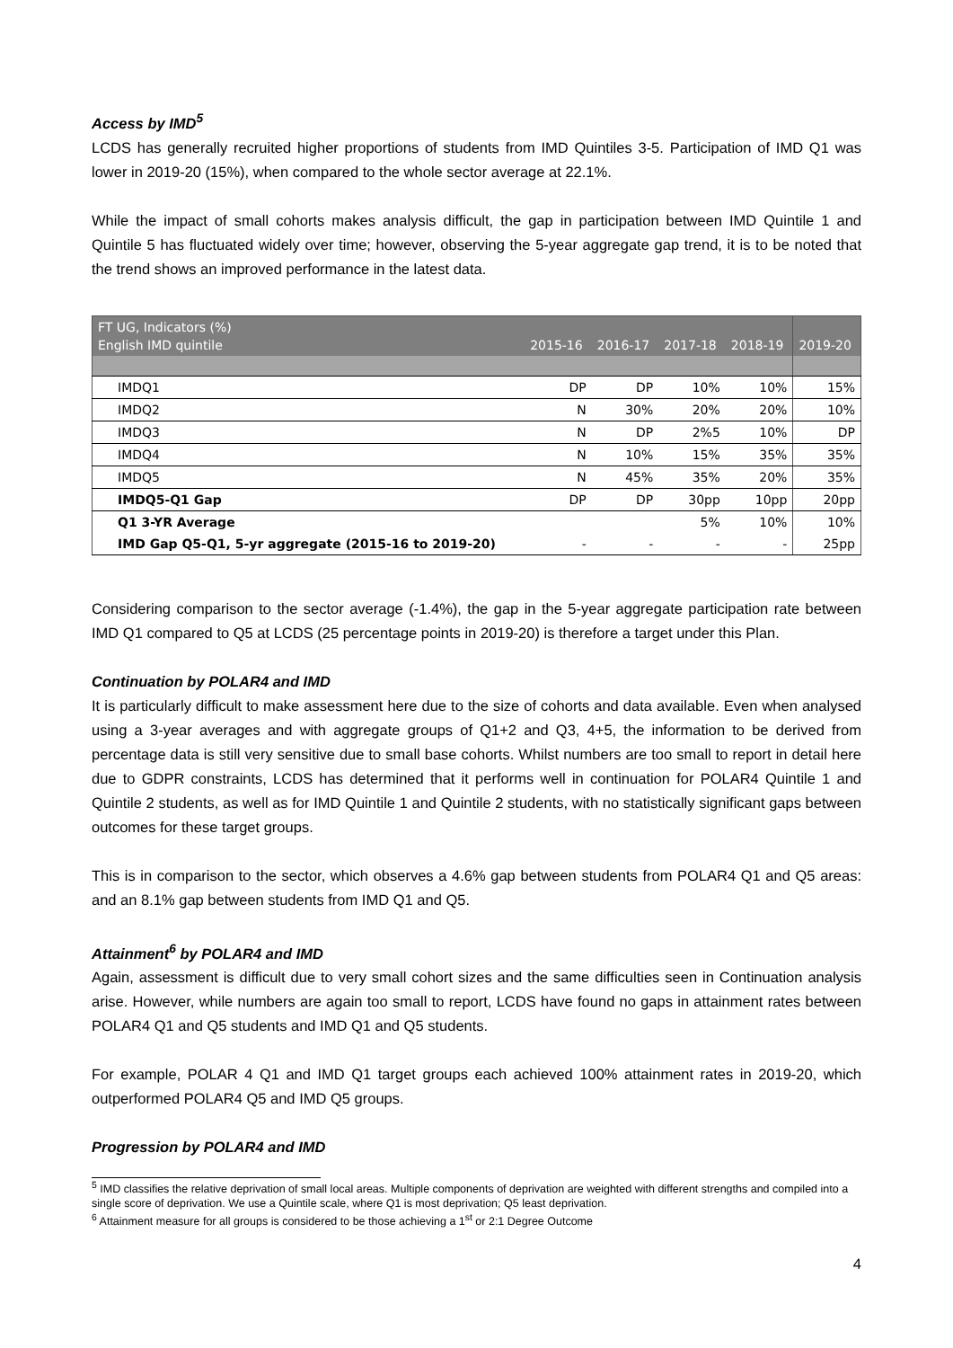Access by IMD<sup>5</sup>
LCDS has generally recruited higher proportions of students from IMD Quintiles 3-5. Participation of IMD Q1 was lower in 2019-20 (15%), when compared to the whole sector average at 22.1%.
While the impact of small cohorts makes analysis difficult, the gap in participation between IMD Quintile 1 and Quintile 5 has fluctuated widely over time; however, observing the 5-year aggregate gap trend, it is to be noted that the trend shows an improved performance in the latest data.
| FT UG, Indicators (%) English IMD quintile | 2015-16 | 2016-17 | 2017-18 | 2018-19 | 2019-20 |
| --- | --- | --- | --- | --- | --- |
| IMDQ1 | DP | DP | 10% | 10% | 15% |
| IMDQ2 | N | 30% | 20% | 20% | 10% |
| IMDQ3 | N | DP | 2%5 | 10% | DP |
| IMDQ4 | N | 10% | 15% | 35% | 35% |
| IMDQ5 | N | 45% | 35% | 20% | 35% |
| IMDQ5-Q1 Gap | DP | DP | 30pp | 10pp | 20pp |
| Q1 3-YR Average | | | 5% | 10% | 10% |
| IMD Gap Q5-Q1, 5-yr aggregate (2015-16 to 2019-20) | - | - | - | - | 25pp |
Considering comparison to the sector average (-1.4%), the gap in the 5-year aggregate participation rate between IMD Q1 compared to Q5 at LCDS (25 percentage points in 2019-20) is therefore a target under this Plan.
Continuation by POLAR4 and IMD
It is particularly difficult to make assessment here due to the size of cohorts and data available. Even when analysed using a 3-year averages and with aggregate groups of Q1+2 and Q3, 4+5, the information to be derived from percentage data is still very sensitive due to small base cohorts. Whilst numbers are too small to report in detail here due to GDPR constraints, LCDS has determined that it performs well in continuation for POLAR4 Quintile 1 and Quintile 2 students, as well as for IMD Quintile 1 and Quintile 2 students, with no statistically significant gaps between outcomes for these target groups.
This is in comparison to the sector, which observes a 4.6% gap between students from POLAR4 Q1 and Q5 areas: and an 8.1% gap between students from IMD Q1 and Q5.
Attainment<sup>6</sup> by POLAR4 and IMD
Again, assessment is difficult due to very small cohort sizes and the same difficulties seen in Continuation analysis arise. However, while numbers are again too small to report, LCDS have found no gaps in attainment rates between POLAR4 Q1 and Q5 students and IMD Q1 and Q5 students.
For example, POLAR 4 Q1 and IMD Q1 target groups each achieved 100% attainment rates in 2019-20, which outperformed POLAR4 Q5 and IMD Q5 groups.
Progression by POLAR4 and IMD
<sup>5</sup> IMD classifies the relative deprivation of small local areas. Multiple components of deprivation are weighted with different strengths and compiled into a single score of deprivation. We use a Quintile scale, where Q1 is most deprivation; Q5 least deprivation.
<sup>6</sup> Attainment measure for all groups is considered to be those achieving a 1<sup>st</sup> or 2:1 Degree Outcome
4